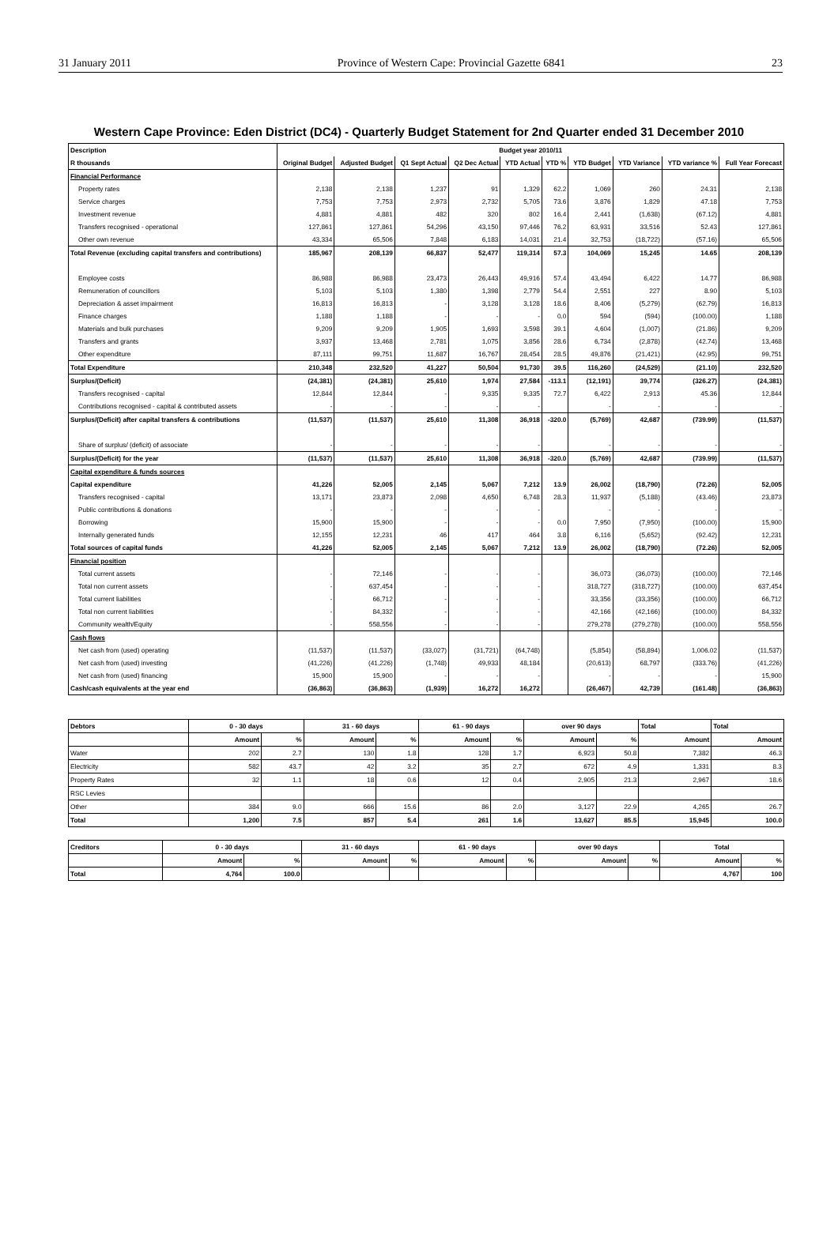31 January 2011 Province of Western Cape: Provincial Gazette 6841 23
Western Cape Province: Eden District (DC4) - Quarterly Budget Statement for 2nd Quarter ended 31 December 2010
| Description | Budget year 2010/11 | | | | | | | | | |
| --- | --- | --- | --- | --- | --- | --- | --- | --- | --- | --- |
| R thousands | Original Budget | Adjusted Budget | Q1 Sept Actual | Q2 Dec Actual | YTD Actual | YTD % | YTD Budget | YTD Variance | YTD variance % | Full Year Forecast |
| Financial Performance | | | | | | | | | | |
| Property rates | 2,138 | 2,138 | 1,237 | 91 | 1,329 | 62.2 | 1,069 | 260 | 24.31 | 2,138 |
| Service charges | 7,753 | 7,753 | 2,973 | 2,732 | 5,705 | 73.6 | 3,876 | 1,829 | 47.18 | 7,753 |
| Investment revenue | 4,881 | 4,881 | 482 | 320 | 802 | 16.4 | 2,441 | (1,638) | (67.12) | 4,881 |
| Transfers recognised - operational | 127,861 | 127,861 | 54,296 | 43,150 | 97,446 | 76.2 | 63,931 | 33,516 | 52.43 | 127,861 |
| Other own revenue | 43,334 | 65,506 | 7,848 | 6,183 | 14,031 | 21.4 | 32,753 | (18,722) | (57.16) | 65,506 |
| Total Revenue (excluding capital transfers and contributions) | 185,967 | 208,139 | 66,837 | 52,477 | 119,314 | 57.3 | 104,069 | 15,245 | 14.65 | 208,139 |
| Employee costs | 86,988 | 86,988 | 23,473 | 26,443 | 49,916 | 57.4 | 43,494 | 6,422 | 14.77 | 86,988 |
| Remuneration of councillors | 5,103 | 5,103 | 1,380 | 1,398 | 2,779 | 54.4 | 2,551 | 227 | 8.90 | 5,103 |
| Depreciation & asset impairment | 16,813 | 16,813 | - | 3,128 | 3,128 | 18.6 | 8,406 | (5,279) | (62.79) | 16,813 |
| Finance charges | 1,188 | 1,188 | - | - | - | 0.0 | 594 | (594) | (100.00) | 1,188 |
| Materials and bulk purchases | 9,209 | 9,209 | 1,905 | 1,693 | 3,598 | 39.1 | 4,604 | (1,007) | (21.86) | 9,209 |
| Transfers and grants | 3,937 | 13,468 | 2,781 | 1,075 | 3,856 | 28.6 | 6,734 | (2,878) | (42.74) | 13,468 |
| Other expenditure | 87,111 | 99,751 | 11,687 | 16,767 | 28,454 | 28.5 | 49,876 | (21,421) | (42.95) | 99,751 |
| Total Expenditure | 210,348 | 232,520 | 41,227 | 50,504 | 91,730 | 39.5 | 116,260 | (24,529) | (21.10) | 232,520 |
| Surplus/(Deficit) | (24,381) | (24,381) | 25,610 | 1,974 | 27,584 | -113.1 | (12,191) | 39,774 | (326.27) | (24,381) |
| Transfers recognised - capital | 12,844 | 12,844 | - | 9,335 | 9,335 | 72.7 | 6,422 | 2,913 | 45.36 | 12,844 |
| Contributions recognised - capital & contributed assets | - | - | - | - | - | | - | - | - | - |
| Surplus/(Deficit) after capital transfers & contributions | (11,537) | (11,537) | 25,610 | 11,308 | 36,918 | -320.0 | (5,769) | 42,687 | (739.99) | (11,537) |
| Share of surplus/ (deficit) of associate | - | - | - | - | - | | - | - | - | - |
| Surplus/(Deficit) for the year | (11,537) | (11,537) | 25,610 | 11,308 | 36,918 | -320.0 | (5,769) | 42,687 | (739.99) | (11,537) |
| Capital expenditure & funds sources | | | | | | | | | | |
| Capital expenditure | 41,226 | 52,005 | 2,145 | 5,067 | 7,212 | 13.9 | 26,002 | (18,790) | (72.26) | 52,005 |
| Transfers recognised - capital | 13,171 | 23,873 | 2,098 | 4,650 | 6,748 | 28.3 | 11,937 | (5,188) | (43.46) | 23,873 |
| Public contributions & donations | - | - | - | - | - | | - | - | - | - |
| Borrowing | 15,900 | 15,900 | - | - | - | 0.0 | 7,950 | (7,950) | (100.00) | 15,900 |
| Internally generated funds | 12,155 | 12,231 | 46 | 417 | 464 | 3.8 | 6,116 | (5,652) | (92.42) | 12,231 |
| Total sources of capital funds | 41,226 | 52,005 | 2,145 | 5,067 | 7,212 | 13.9 | 26,002 | (18,790) | (72.26) | 52,005 |
| Financial position | | | | | | | | | | |
| Total current assets | - | 72,146 | - | - | - | | 36,073 | (36,073) | (100.00) | 72,146 |
| Total non current assets | - | 637,454 | - | - | - | | 318,727 | (318,727) | (100.00) | 637,454 |
| Total current liabilities | - | 66,712 | - | - | - | | 33,356 | (33,356) | (100.00) | 66,712 |
| Total non current liabilities | - | 84,332 | - | - | - | | 42,166 | (42,166) | (100.00) | 84,332 |
| Community wealth/Equity | - | 558,556 | - | - | - | | 279,278 | (279,278) | (100.00) | 558,556 |
| Cash flows | | | | | | | | | | |
| Net cash from (used) operating | (11,537) | (11,537) | (33,027) | (31,721) | (64,748) | | (5,854) | (58,894) | 1,006.02 | (11,537) |
| Net cash from (used) investing | (41,226) | (41,226) | (1,748) | 49,933 | 48,184 | | (20,613) | 68,797 | (333.76) | (41,226) |
| Net cash from (used) financing | 15,900 | 15,900 | - | - | - | | - | - | - | 15,900 |
| Cash/cash equivalents at the year end | (36,863) | (36,863) | (1,939) | 16,272 | 16,272 | | (26,467) | 42,739 | (161.48) | (36,863) |
| Debtors | 0 - 30 days | | 31 - 60 days | | 61 - 90 days | | over 90 days | | Total | Total |
| --- | --- | --- | --- | --- | --- | --- | --- | --- | --- | --- |
| | Amount | % | Amount | % | Amount | % | Amount | % | Amount | Amount |
| Water | 202 | 2.7 | 130 | 1.8 | 128 | 1.7 | 6,923 | 50.8 | 7,382 | 46.3 |
| Electricity | 582 | 43.7 | 42 | 3.2 | 35 | 2.7 | 672 | 4.9 | 1,331 | 8.3 |
| Property Rates | 32 | 1.1 | 18 | 0.6 | 12 | 0.4 | 2,905 | 21.3 | 2,967 | 18.6 |
| RSC Levies | | | | | | | | | | |
| Other | 384 | 9.0 | 666 | 15.6 | 86 | 2.0 | 3,127 | 22.9 | 4,265 | 26.7 |
| Total | 1,200 | 7.5 | 857 | 5.4 | 261 | 1.6 | 13,627 | 85.5 | 15,945 | 100.0 |
| Creditors | 0 - 30 days | | 31 - 60 days | | 61 - 90 days | | over 90 days | | Total | |
| --- | --- | --- | --- | --- | --- | --- | --- | --- | --- | --- |
| | Amount | % | Amount | % | Amount | % | Amount | % | Amount | % |
| Total | 4,764 | 100.0 | | | | | | | 4,767 | 100 |